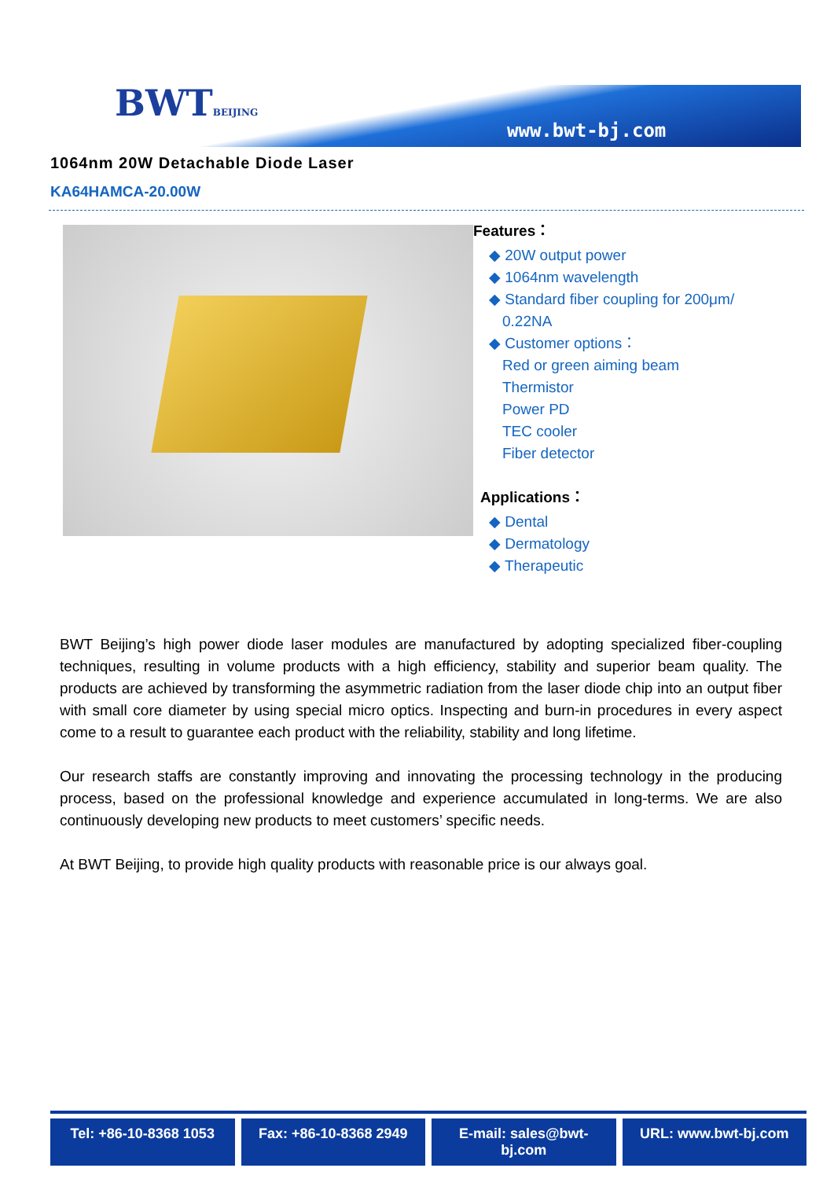BWTBEIJING
www.bwt-bj.com
1064nm 20W Detachable Diode Laser
KA64HAMCA-20.00W
Features：
◆ 20W output power
◆ 1064nm wavelength
◆ Standard fiber coupling for 200μm/
0.22NA
◆ Customer options：
Red or green aiming beam
Thermistor
Power PD
TEC cooler
Fiber detector
Applications：
◆ Dental
◆ Dermatology
◆ Therapeutic
BWT Beijing’s high power diode laser modules are manufactured by adopting specialized fiber-coupling techniques, resulting in volume products with a high efficiency, stability and superior beam quality. The products are achieved by transforming the asymmetric radiation from the laser diode chip into an output fiber with small core diameter by using special micro optics. Inspecting and burn-in procedures in every aspect come to a result to guarantee each product with the reliability, stability and long lifetime.
Our research staffs are constantly improving and innovating the processing technology in the producing process, based on the professional knowledge and experience accumulated in long-terms. We are also continuously developing new products to meet customers’ specific needs.
At BWT Beijing, to provide high quality products with reasonable price is our always goal.
Tel: +86-10-8368 1053 Fax: +86-10-8368 2949 E-mail: sales@bwt-bj.com URL: www.bwt-bj.com